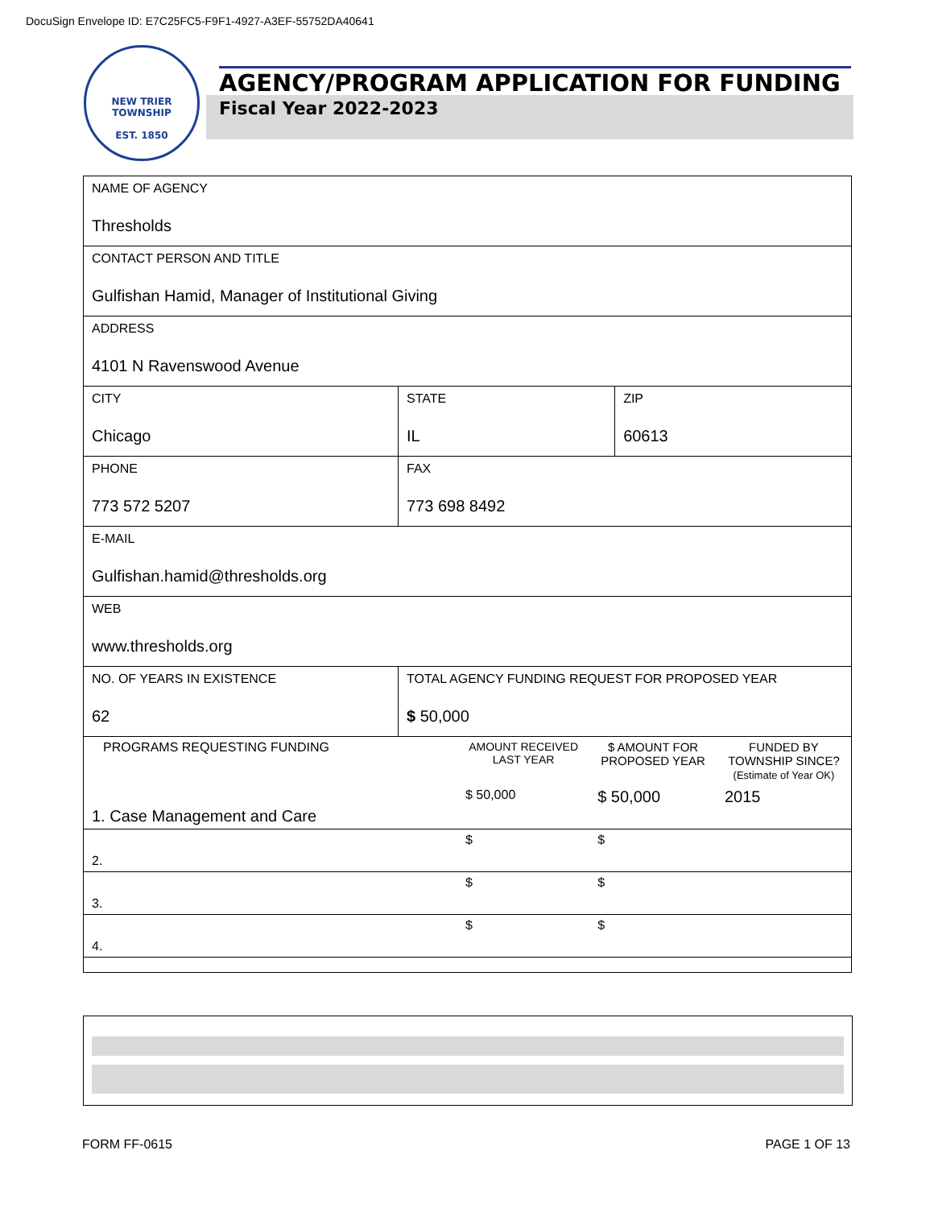DocuSign Envelope ID: E7C25FC5-F9F1-4927-A3EF-55752DA40641
NEW TRIER TOWNSHIP
EST. 1850
AGENCY/PROGRAM APPLICATION FOR FUNDING
Fiscal Year 2022-2023
| NAME OF AGENCY Thresholds | | | | |
| CONTACT PERSON AND TITLE Gulfishan Hamid, Manager of Institutional Giving | | | | |
| ADDRESS 4101 N Ravenswood Avenue | | | | |
| CITY Chicago | | | STATE IL | ZIP 60613 |
| PHONE 773 572 5207 | | FAX 773 698 8492 | | |
| E-MAIL Gulfishan.hamid@thresholds.org | | | | |
| WEB www.thresholds.org | | | | |
| NO. OF YEARS IN EXISTENCE 62 | TOTAL AGENCY FUNDING REQUEST FOR PROPOSED YEAR $ 50,000 | | | |
| / PROGRAMS REQUESTING FUNDING / AMOUNT RECEIVED LAST YEAR / $ AMOUNT FOR PROPOSED YEAR / FUNDED BY TOWNSHIP SINCE? (Estimate of Year OK) / / 1. Case Management and Care / $ 50,000 / $ 50,000 / 2015 / / 2. / $ / $ / / / 3. / $ / $ / / / 4. / $ / $ / / | | | | |
FORM FF-0615 PAGE 1 OF 13